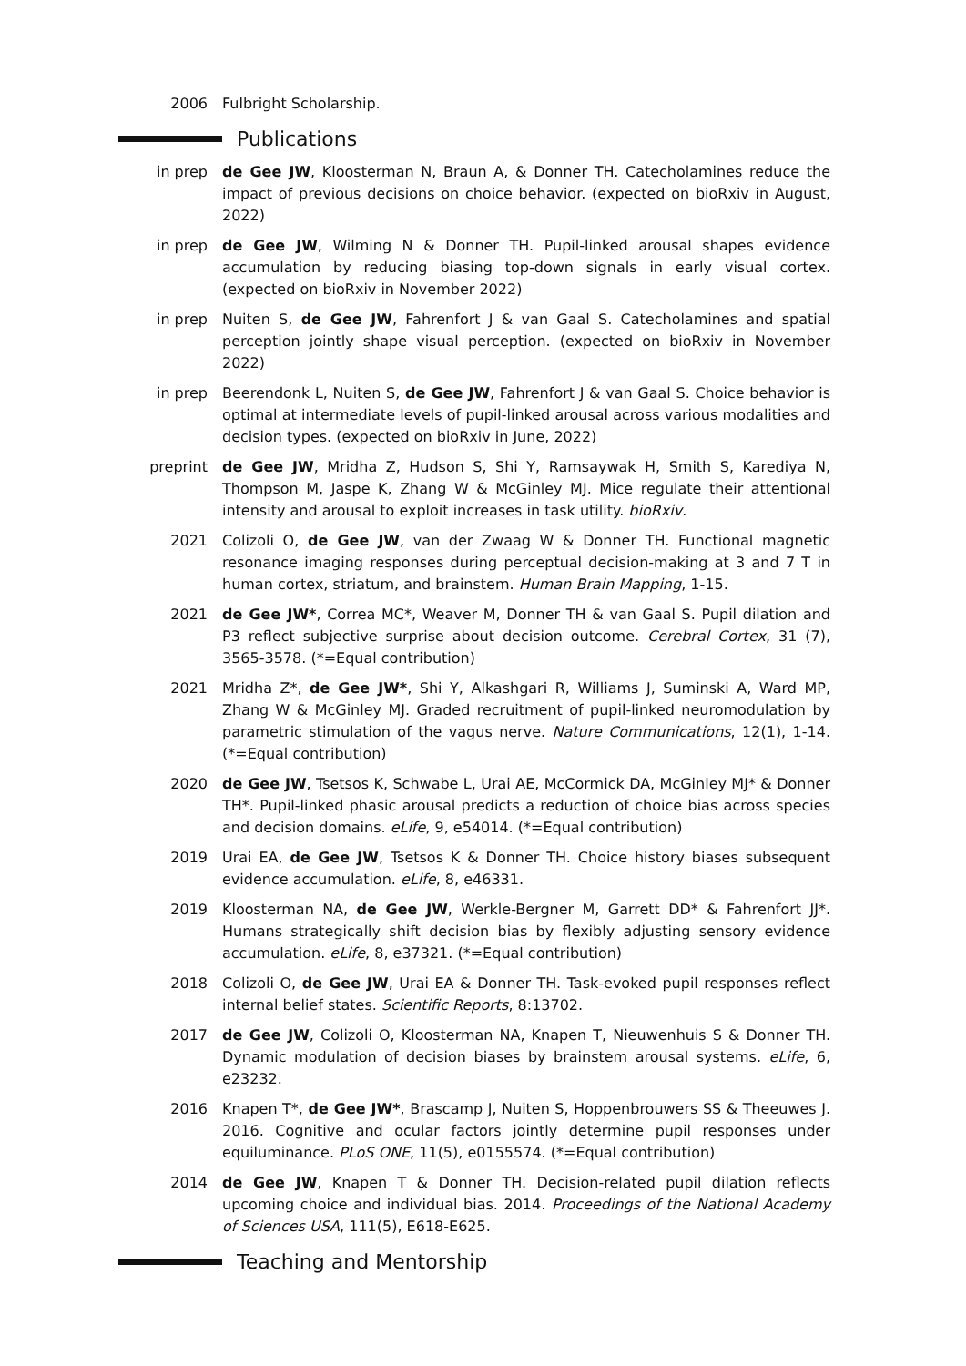2006 Fulbright Scholarship.
Publications
in prep de Gee JW, Kloosterman N, Braun A, & Donner TH. Catecholamines reduce the impact of previous decisions on choice behavior. (expected on bioRxiv in August, 2022)
in prep de Gee JW, Wilming N & Donner TH. Pupil-linked arousal shapes evidence accumulation by reducing biasing top-down signals in early visual cortex. (expected on bioRxiv in November 2022)
in prep Nuiten S, de Gee JW, Fahrenfort J & van Gaal S. Catecholamines and spatial perception jointly shape visual perception. (expected on bioRxiv in November 2022)
in prep Beerendonk L, Nuiten S, de Gee JW, Fahrenfort J & van Gaal S. Choice behavior is optimal at intermediate levels of pupil-linked arousal across various modalities and decision types. (expected on bioRxiv in June, 2022)
preprint de Gee JW, Mridha Z, Hudson S, Shi Y, Ramsaywak H, Smith S, Karediya N, Thompson M, Jaspe K, Zhang W & McGinley MJ. Mice regulate their attentional intensity and arousal to exploit increases in task utility. bioRxiv.
2021 Colizoli O, de Gee JW, van der Zwaag W & Donner TH. Functional magnetic resonance imaging responses during perceptual decision-making at 3 and 7 T in human cortex, striatum, and brainstem. Human Brain Mapping, 1-15.
2021 de Gee JW*, Correa MC*, Weaver M, Donner TH & van Gaal S. Pupil dilation and P3 reflect subjective surprise about decision outcome. Cerebral Cortex, 31 (7), 3565-3578. (*=Equal contribution)
2021 Mridha Z*, de Gee JW*, Shi Y, Alkashgari R, Williams J, Suminski A, Ward MP, Zhang W & McGinley MJ. Graded recruitment of pupil-linked neuromodulation by parametric stimulation of the vagus nerve. Nature Communications, 12(1), 1-14. (*=Equal contribution)
2020 de Gee JW, Tsetsos K, Schwabe L, Urai AE, McCormick DA, McGinley MJ* & Donner TH*. Pupil-linked phasic arousal predicts a reduction of choice bias across species and decision domains. eLife, 9, e54014. (*=Equal contribution)
2019 Urai EA, de Gee JW, Tsetsos K & Donner TH. Choice history biases subsequent evidence accumulation. eLife, 8, e46331.
2019 Kloosterman NA, de Gee JW, Werkle-Bergner M, Garrett DD* & Fahrenfort JJ*. Humans strategically shift decision bias by flexibly adjusting sensory evidence accumulation. eLife, 8, e37321. (*=Equal contribution)
2018 Colizoli O, de Gee JW, Urai EA & Donner TH. Task-evoked pupil responses reflect internal belief states. Scientific Reports, 8:13702.
2017 de Gee JW, Colizoli O, Kloosterman NA, Knapen T, Nieuwenhuis S & Donner TH. Dynamic modulation of decision biases by brainstem arousal systems. eLife, 6, e23232.
2016 Knapen T*, de Gee JW*, Brascamp J, Nuiten S, Hoppenbrouwers SS & Theeuwes J. 2016. Cognitive and ocular factors jointly determine pupil responses under equiluminance. PLoS ONE, 11(5), e0155574. (*=Equal contribution)
2014 de Gee JW, Knapen T & Donner TH. Decision-related pupil dilation reflects upcoming choice and individual bias. 2014. Proceedings of the National Academy of Sciences USA, 111(5), E618-E625.
Teaching and Mentorship